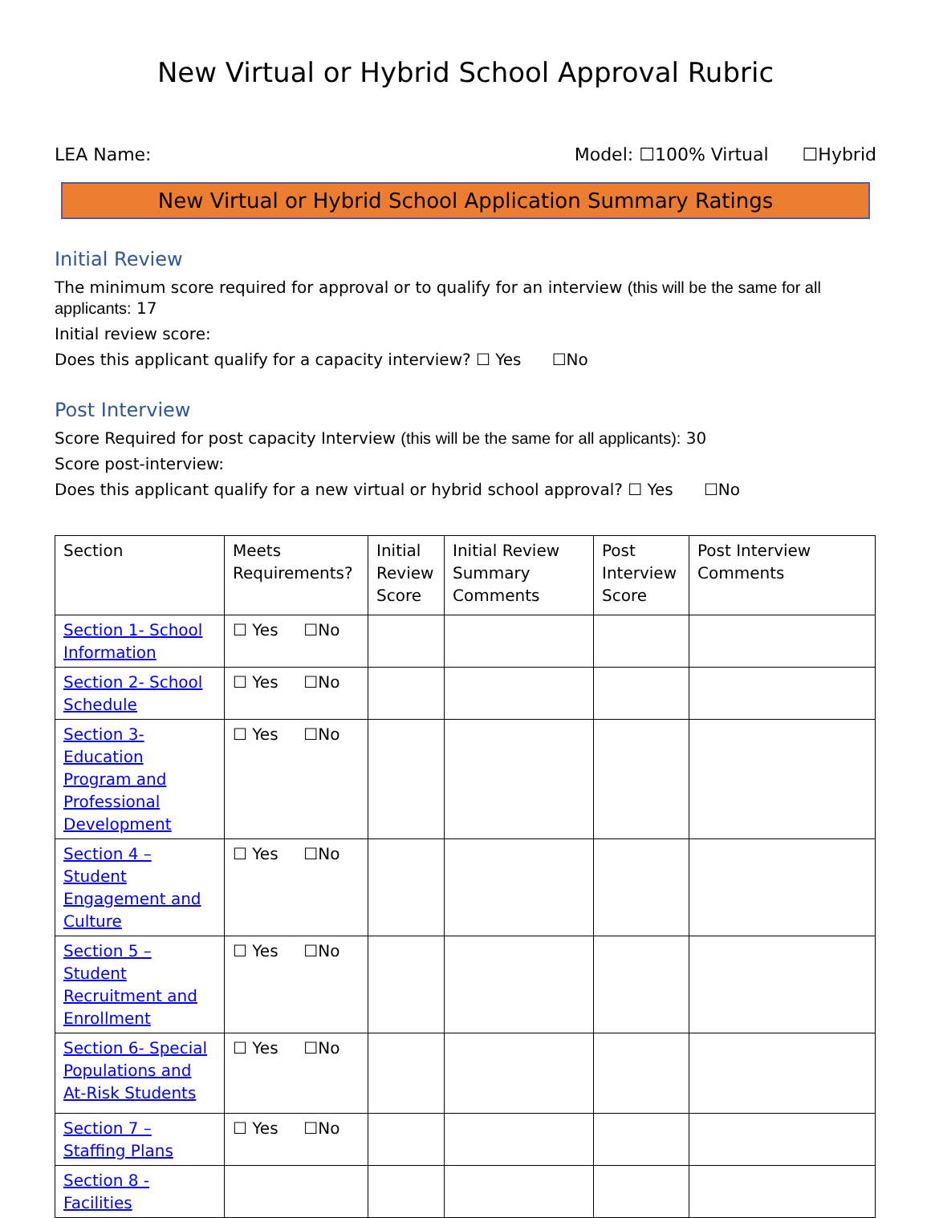New Virtual or Hybrid School Approval Rubric
LEA Name: Model: ☐100% Virtual ☐Hybrid
New Virtual or Hybrid School Application Summary Ratings
Initial Review
The minimum score required for approval or to qualify for an interview (this will be the same for all applicants: 17
Initial review score:
Does this applicant qualify for a capacity interview? ☐ Yes ☐No
Post Interview
Score Required for post capacity Interview (this will be the same for all applicants): 30
Score post-interview:
Does this applicant qualify for a new virtual or hybrid school approval? ☐ Yes ☐No
| Section | Meets Requirements? | Initial Review Score | Initial Review Summary Comments | Post Interview Score | Post Interview Comments |
| --- | --- | --- | --- | --- | --- |
| Section 1- School Information | ☐ Yes ☐No | | | | |
| Section 2- School Schedule | ☐ Yes ☐No | | | | |
| Section 3- Education Program and Professional Development | ☐ Yes ☐No | | | | |
| Section 4 – Student Engagement and Culture | ☐ Yes ☐No | | | | |
| Section 5 – Student Recruitment and Enrollment | ☐ Yes ☐No | | | | |
| Section 6- Special Populations and At-Risk Students | ☐ Yes ☐No | | | | |
| Section 7 – Staffing Plans | ☐ Yes ☐No | | | | |
| Section 8 - Facilities | | | | | |